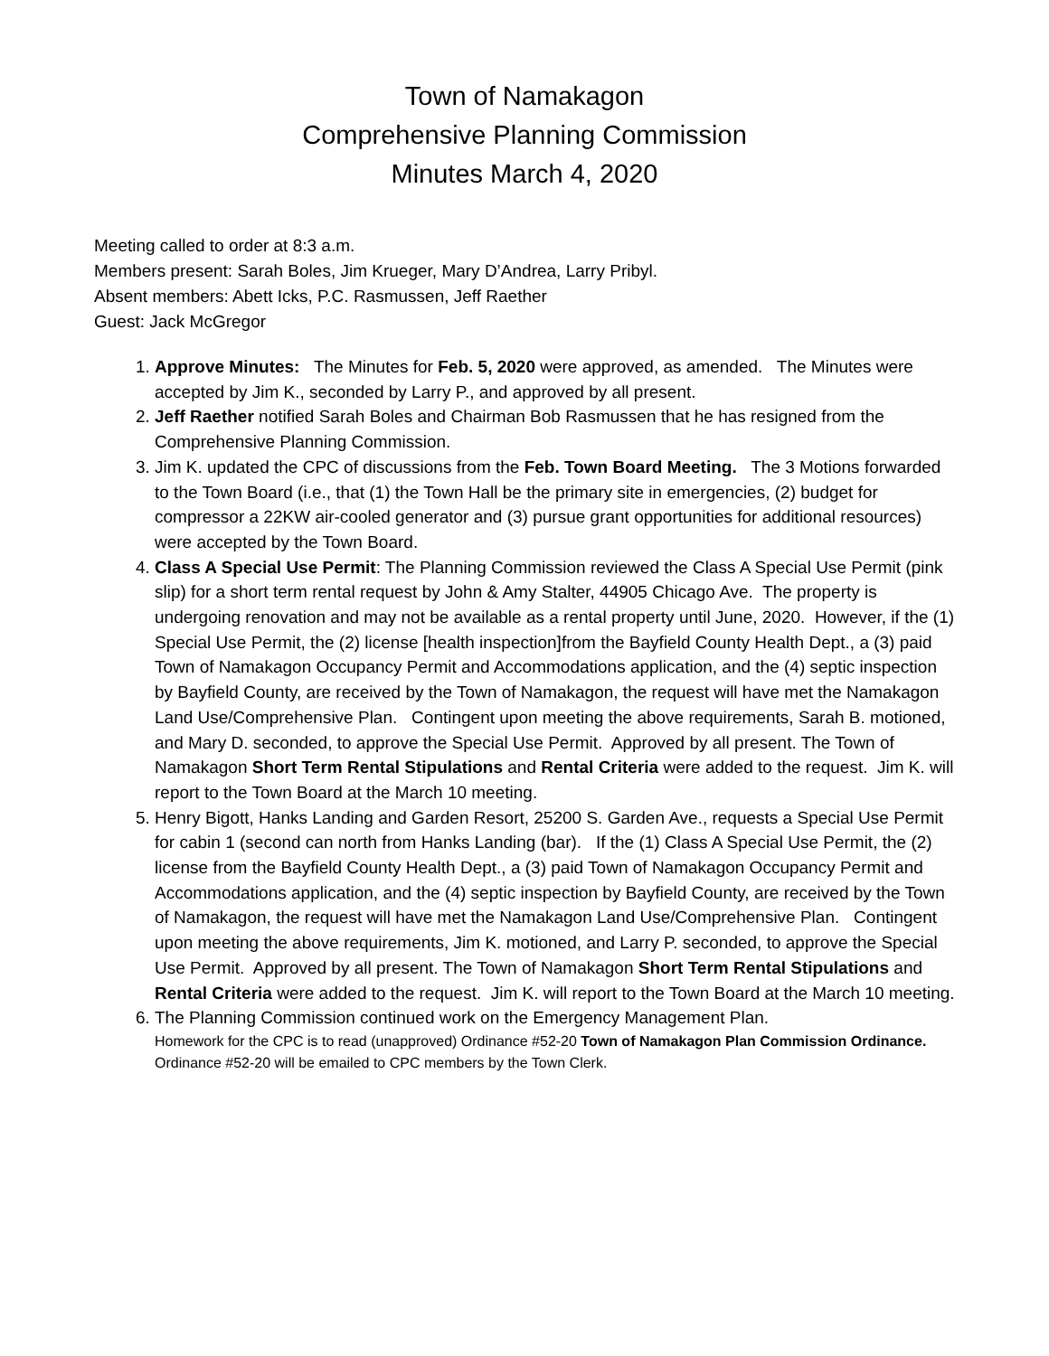Town of Namakagon
Comprehensive Planning Commission
Minutes March 4, 2020
Meeting called to order at 8:3 a.m.
Members present: Sarah Boles, Jim Krueger, Mary D’Andrea, Larry Pribyl.
Absent members: Abett Icks, P.C. Rasmussen, Jeff Raether
Guest: Jack McGregor
1. Approve Minutes: The Minutes for Feb. 5, 2020 were approved, as amended. The Minutes were accepted by Jim K., seconded by Larry P., and approved by all present.
2. Jeff Raether notified Sarah Boles and Chairman Bob Rasmussen that he has resigned from the Comprehensive Planning Commission.
3. Jim K. updated the CPC of discussions from the Feb. Town Board Meeting. The 3 Motions forwarded to the Town Board (i.e., that (1) the Town Hall be the primary site in emergencies, (2) budget for compressor a 22KW air-cooled generator and (3) pursue grant opportunities for additional resources) were accepted by the Town Board.
4. Class A Special Use Permit: The Planning Commission reviewed the Class A Special Use Permit (pink slip) for a short term rental request by John & Amy Stalter, 44905 Chicago Ave. The property is undergoing renovation and may not be available as a rental property until June, 2020. However, if the (1) Special Use Permit, the (2) license [health inspection]from the Bayfield County Health Dept., a (3) paid Town of Namakagon Occupancy Permit and Accommodations application, and the (4) septic inspection by Bayfield County, are received by the Town of Namakagon, the request will have met the Namakagon Land Use/Comprehensive Plan. Contingent upon meeting the above requirements, Sarah B. motioned, and Mary D. seconded, to approve the Special Use Permit. Approved by all present. The Town of Namakagon Short Term Rental Stipulations and Rental Criteria were added to the request. Jim K. will report to the Town Board at the March 10 meeting.
5. Henry Bigott, Hanks Landing and Garden Resort, 25200 S. Garden Ave., requests a Special Use Permit for cabin 1 (second can north from Hanks Landing (bar). If the (1) Class A Special Use Permit, the (2) license from the Bayfield County Health Dept., a (3) paid Town of Namakagon Occupancy Permit and Accommodations application, and the (4) septic inspection by Bayfield County, are received by the Town of Namakagon, the request will have met the Namakagon Land Use/Comprehensive Plan. Contingent upon meeting the above requirements, Jim K. motioned, and Larry P. seconded, to approve the Special Use Permit. Approved by all present. The Town of Namakagon Short Term Rental Stipulations and Rental Criteria were added to the request. Jim K. will report to the Town Board at the March 10 meeting.
6. The Planning Commission continued work on the Emergency Management Plan.
Homework for the CPC is to read (unapproved) Ordinance #52-20 Town of Namakagon Plan Commission Ordinance. Ordinance #52-20 will be emailed to CPC members by the Town Clerk.